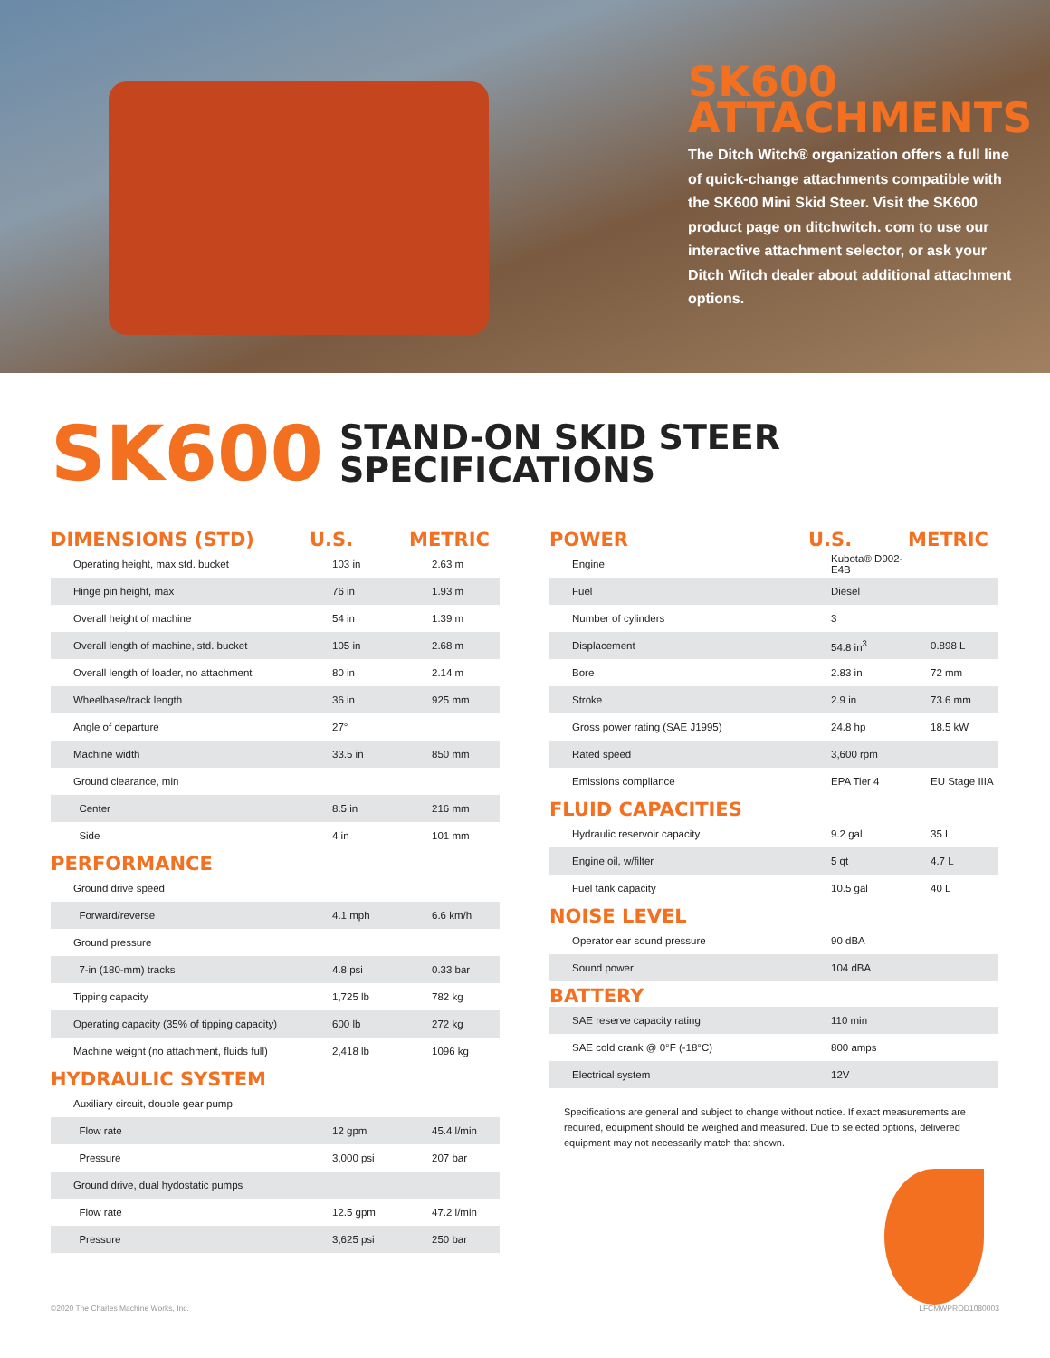SK600
ATTACHMENTS
The Ditch Witch® organization offers a full line of quick-change attachments compatible with the SK600 Mini Skid Steer. Visit the SK600 product page on ditchwitch. com to use our interactive attachment selector, or ask your Ditch Witch dealer about additional attachment options.
SK600
STAND-ON SKID STEER
SPECIFICATIONS
| DIMENSIONS (STD) | U.S. | METRIC |
| --- | --- | --- |
| Operating height, max std. bucket | 103 in | 2.63 m |
| Hinge pin height, max | 76 in | 1.93 m |
| Overall height of machine | 54 in | 1.39 m |
| Overall length of machine, std. bucket | 105 in | 2.68 m |
| Overall length of loader, no attachment | 80 in | 2.14 m |
| Wheelbase/track length | 36 in | 925 mm |
| Angle of departure | 27° | |
| Machine width | 33.5 in | 850 mm |
| Ground clearance, min | | |
| Center | 8.5 in | 216 mm |
| Side | 4 in | 101 mm |
| PERFORMANCE | | |
| Ground drive speed | | |
| Forward/reverse | 4.1 mph | 6.6 km/h |
| Ground pressure | | |
| 7-in (180-mm) tracks | 4.8 psi | 0.33 bar |
| Tipping capacity | 1,725 lb | 782 kg |
| Operating capacity (35% of tipping capacity) | 600 lb | 272 kg |
| Machine weight (no attachment, fluids full) | 2,418 lb | 1096 kg |
| HYDRAULIC SYSTEM | | |
| Auxiliary circuit, double gear pump | | |
| Flow rate | 12 gpm | 45.4 l/min |
| Pressure | 3,000 psi | 207 bar |
| Ground drive, dual hydostatic pumps | | |
| Flow rate | 12.5 gpm | 47.2 l/min |
| Pressure | 3,625 psi | 250 bar |
| POWER | U.S. | METRIC |
| --- | --- | --- |
| Engine | Kubota® D902-E4B | |
| Fuel | Diesel | |
| Number of cylinders | 3 | |
| Displacement | 54.8 in<sup>3</sup> | 0.898 L |
| Bore | 2.83 in | 72 mm |
| Stroke | 2.9 in | 73.6 mm |
| Gross power rating (SAE J1995) | 24.8 hp | 18.5 kW |
| Rated speed | 3,600 rpm | |
| Emissions compliance | EPA Tier 4 | EU Stage IIIA |
| FLUID CAPACITIES | | |
| Hydraulic reservoir capacity | 9.2 gal | 35 L |
| Engine oil, w/filter | 5 qt | 4.7 L |
| Fuel tank capacity | 10.5 gal | 40 L |
| NOISE LEVEL | | |
| Operator ear sound pressure | 90 dBA | |
| Sound power | 104 dBA | |
| BATTERY | | |
| SAE reserve capacity rating | 110 min | |
| SAE cold crank @ 0°F (-18°C) | 800 amps | |
| Electrical system | 12V | |
Specifications are general and subject to change without notice. If exact measurements are required, equipment should be weighed and measured. Due to selected options, delivered equipment may not necessarily match that shown.
©2020 The Charles Machine Works, Inc. LFCMWPROD1080003